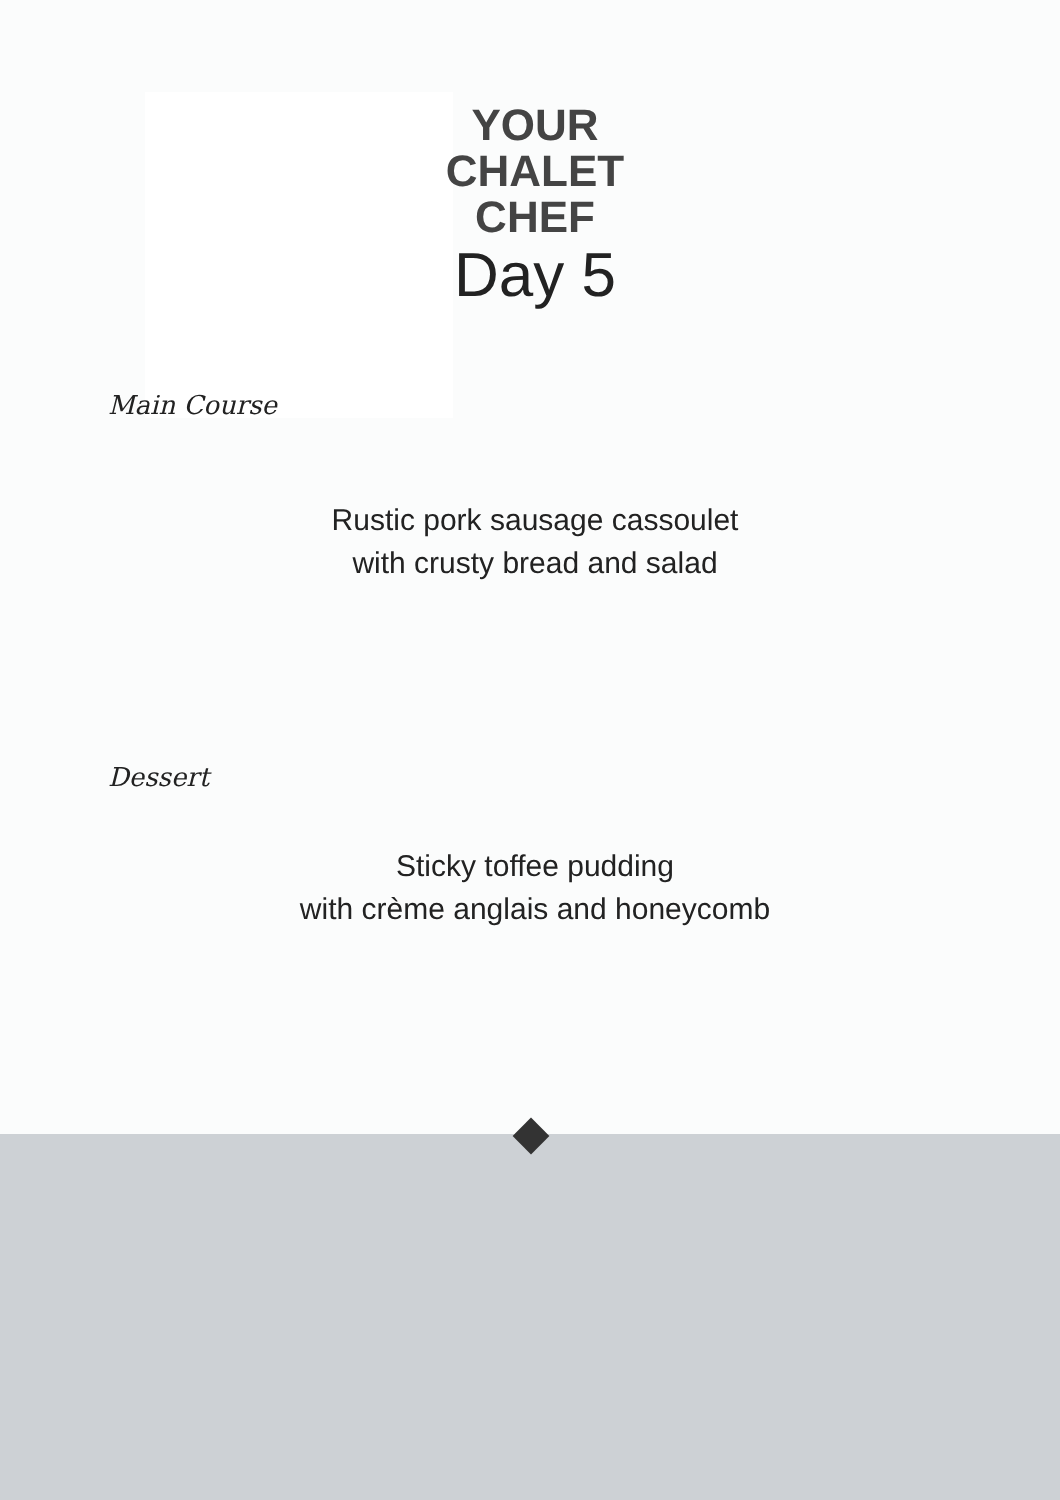YOUR
CHALET
CHEF
Day 5
Main Course
Rustic pork sausage cassoulet
with crusty bread and salad
Dessert
Sticky toffee pudding
with crème anglais and honeycomb